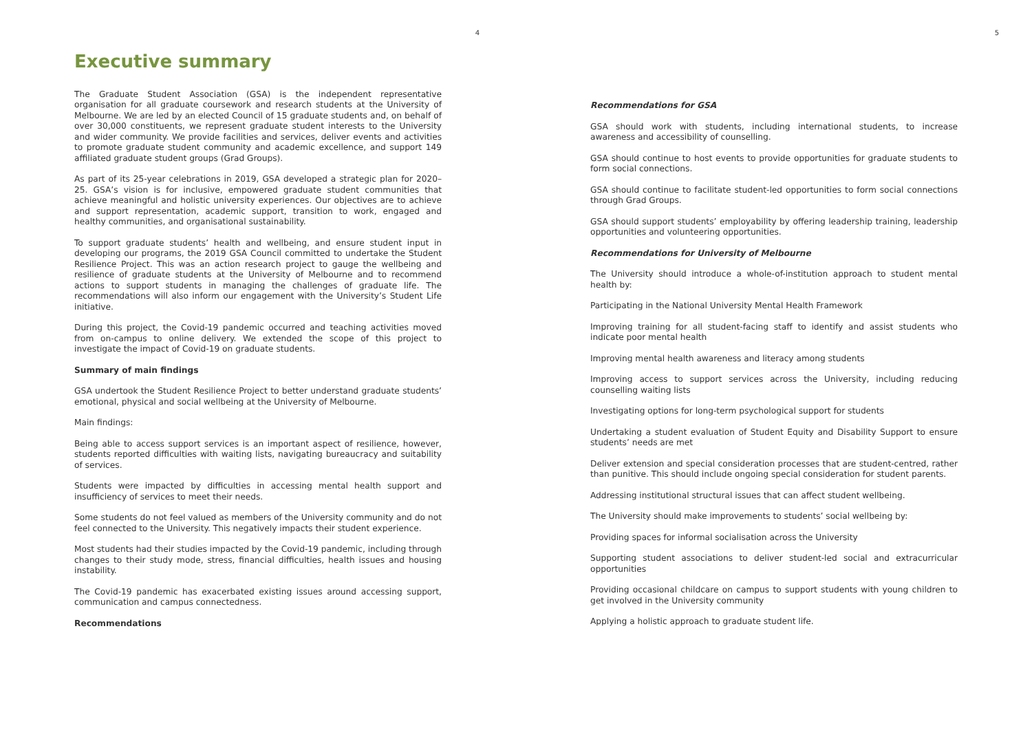4
Executive summary
The Graduate Student Association (GSA) is the independent representative organisation for all graduate coursework and research students at the University of Melbourne. We are led by an elected Council of 15 graduate students and, on behalf of over 30,000 constituents, we represent graduate student interests to the University and wider community. We provide facilities and services, deliver events and activities to promote graduate student community and academic excellence, and support 149 affiliated graduate student groups (Grad Groups).
As part of its 25-year celebrations in 2019, GSA developed a strategic plan for 2020–25. GSA’s vision is for inclusive, empowered graduate student communities that achieve meaningful and holistic university experiences. Our objectives are to achieve and support representation, academic support, transition to work, engaged and healthy communities, and organisational sustainability.
To support graduate students’ health and wellbeing, and ensure student input in developing our programs, the 2019 GSA Council committed to undertake the Student Resilience Project. This was an action research project to gauge the wellbeing and resilience of graduate students at the University of Melbourne and to recommend actions to support students in managing the challenges of graduate life. The recommendations will also inform our engagement with the University’s Student Life initiative.
During this project, the Covid-19 pandemic occurred and teaching activities moved from on-campus to online delivery. We extended the scope of this project to investigate the impact of Covid-19 on graduate students.
Summary of main findings
GSA undertook the Student Resilience Project to better understand graduate students’ emotional, physical and social wellbeing at the University of Melbourne.
Main findings:
Being able to access support services is an important aspect of resilience, however, students reported difficulties with waiting lists, navigating bureaucracy and suitability of services.
Students were impacted by difficulties in accessing mental health support and insufficiency of services to meet their needs.
Some students do not feel valued as members of the University community and do not feel connected to the University. This negatively impacts their student experience.
Most students had their studies impacted by the Covid-19 pandemic, including through changes to their study mode, stress, financial difficulties, health issues and housing instability.
The Covid-19 pandemic has exacerbated existing issues around accessing support, communication and campus connectedness.
Recommendations
5
Recommendations for GSA
GSA should work with students, including international students, to increase awareness and accessibility of counselling.
GSA should continue to host events to provide opportunities for graduate students to form social connections.
GSA should continue to facilitate student-led opportunities to form social connections through Grad Groups.
GSA should support students’ employability by offering leadership training, leadership opportunities and volunteering opportunities.
Recommendations for University of Melbourne
The University should introduce a whole-of-institution approach to student mental health by:
Participating in the National University Mental Health Framework
Improving training for all student-facing staff to identify and assist students who indicate poor mental health
Improving mental health awareness and literacy among students
Improving access to support services across the University, including reducing counselling waiting lists
Investigating options for long-term psychological support for students
Undertaking a student evaluation of Student Equity and Disability Support to ensure students’ needs are met
Deliver extension and special consideration processes that are student-centred, rather than punitive. This should include ongoing special consideration for student parents.
Addressing institutional structural issues that can affect student wellbeing.
The University should make improvements to students’ social wellbeing by:
Providing spaces for informal socialisation across the University
Supporting student associations to deliver student-led social and extracurricular opportunities
Providing occasional childcare on campus to support students with young children to get involved in the University community
Applying a holistic approach to graduate student life.